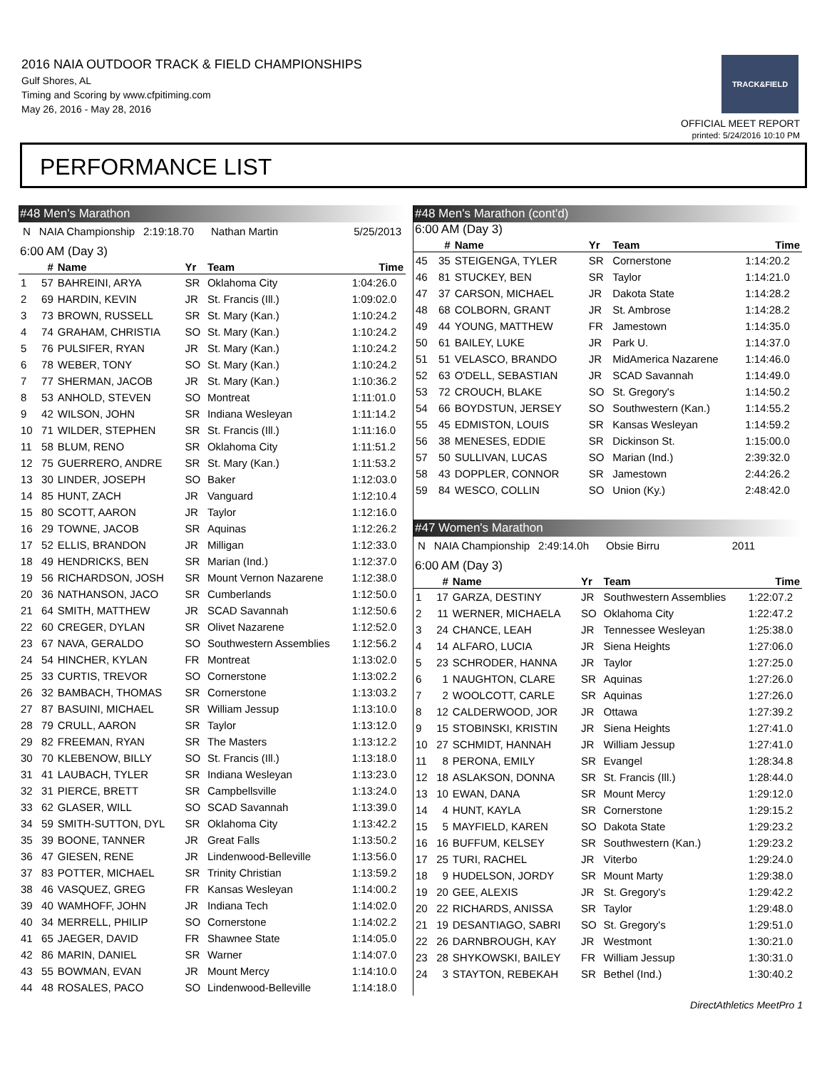2016 NAIA OUTDOOR TRACK & FIELD CHAMPIONSHIPS
Gulf Shores, AL
Timing and Scoring by www.cfpitiming.com
May 26, 2016 - May 28, 2016
TRACK&FIELD
OFFICIAL MEET REPORT
printed: 5/24/2016 10:10 PM
PERFORMANCE LIST
#48 Men's Marathon
N NAIA Championship 2:19:18.70 Nathan Martin 5/25/2013
6:00 AM (Day 3)
| | # | Name | Yr | Team | Time |
| --- | --- | --- | --- | --- | --- |
| 1 | 57 | BAHREINI, ARYA | SR | Oklahoma City | 1:04:26.0 |
| 2 | 69 | HARDIN, KEVIN | JR | St. Francis (Ill.) | 1:09:02.0 |
| 3 | 73 | BROWN, RUSSELL | SR | St. Mary (Kan.) | 1:10:24.2 |
| 4 | 74 | GRAHAM, CHRISTIA | SO | St. Mary (Kan.) | 1:10:24.2 |
| 5 | 76 | PULSIFER, RYAN | JR | St. Mary (Kan.) | 1:10:24.2 |
| 6 | 78 | WEBER, TONY | SO | St. Mary (Kan.) | 1:10:24.2 |
| 7 | 77 | SHERMAN, JACOB | JR | St. Mary (Kan.) | 1:10:36.2 |
| 8 | 53 | ANHOLD, STEVEN | SO | Montreat | 1:11:01.0 |
| 9 | 42 | WILSON, JOHN | SR | Indiana Wesleyan | 1:11:14.2 |
| 10 | 71 | WILDER, STEPHEN | SR | St. Francis (Ill.) | 1:11:16.0 |
| 11 | 58 | BLUM, RENO | SR | Oklahoma City | 1:11:51.2 |
| 12 | 75 | GUERRERO, ANDRE | SR | St. Mary (Kan.) | 1:11:53.2 |
| 13 | 30 | LINDER, JOSEPH | SO | Baker | 1:12:03.0 |
| 14 | 85 | HUNT, ZACH | JR | Vanguard | 1:12:10.4 |
| 15 | 80 | SCOTT, AARON | JR | Taylor | 1:12:16.0 |
| 16 | 29 | TOWNE, JACOB | SR | Aquinas | 1:12:26.2 |
| 17 | 52 | ELLIS, BRANDON | JR | Milligan | 1:12:33.0 |
| 18 | 49 | HENDRICKS, BEN | SR | Marian (Ind.) | 1:12:37.0 |
| 19 | 56 | RICHARDSON, JOSH | SR | Mount Vernon Nazarene | 1:12:38.0 |
| 20 | 36 | NATHANSON, JACO | SR | Cumberlands | 1:12:50.0 |
| 21 | 64 | SMITH, MATTHEW | JR | SCAD Savannah | 1:12:50.6 |
| 22 | 60 | CREGER, DYLAN | SR | Olivet Nazarene | 1:12:52.0 |
| 23 | 67 | NAVA, GERALDO | SO | Southwestern Assemblies | 1:12:56.2 |
| 24 | 54 | HINCHER, KYLAN | FR | Montreat | 1:13:02.0 |
| 25 | 33 | CURTIS, TREVOR | SO | Cornerstone | 1:13:02.2 |
| 26 | 32 | BAMBACH, THOMAS | SR | Cornerstone | 1:13:03.2 |
| 27 | 87 | BASUINI, MICHAEL | SR | William Jessup | 1:13:10.0 |
| 28 | 79 | CRULL, AARON | SR | Taylor | 1:13:12.0 |
| 29 | 82 | FREEMAN, RYAN | SR | The Masters | 1:13:12.2 |
| 30 | 70 | KLEBENOW, BILLY | SO | St. Francis (Ill.) | 1:13:18.0 |
| 31 | 41 | LAUBACH, TYLER | SR | Indiana Wesleyan | 1:13:23.0 |
| 32 | 31 | PIERCE, BRETT | SR | Campbellsville | 1:13:24.0 |
| 33 | 62 | GLASER, WILL | SO | SCAD Savannah | 1:13:39.0 |
| 34 | 59 | SMITH-SUTTON, DYL | SR | Oklahoma City | 1:13:42.2 |
| 35 | 39 | BOONE, TANNER | JR | Great Falls | 1:13:50.2 |
| 36 | 47 | GIESEN, RENE | JR | Lindenwood-Belleville | 1:13:56.0 |
| 37 | 83 | POTTER, MICHAEL | SR | Trinity Christian | 1:13:59.2 |
| 38 | 46 | VASQUEZ, GREG | FR | Kansas Wesleyan | 1:14:00.2 |
| 39 | 40 | WAMHOFF, JOHN | JR | Indiana Tech | 1:14:02.0 |
| 40 | 34 | MERRELL, PHILIP | SO | Cornerstone | 1:14:02.2 |
| 41 | 65 | JAEGER, DAVID | FR | Shawnee State | 1:14:05.0 |
| 42 | 86 | MARIN, DANIEL | SR | Warner | 1:14:07.0 |
| 43 | 55 | BOWMAN, EVAN | JR | Mount Mercy | 1:14:10.0 |
| 44 | 48 | ROSALES, PACO | SO | Lindenwood-Belleville | 1:14:18.0 |
#48 Men's Marathon (cont'd)
6:00 AM (Day 3)
| | # | Name | Yr | Team | Time |
| --- | --- | --- | --- | --- | --- |
| 45 | 35 | STEIGENGA, TYLER | SR | Cornerstone | 1:14:20.2 |
| 46 | 81 | STUCKEY, BEN | SR | Taylor | 1:14:21.0 |
| 47 | 37 | CARSON, MICHAEL | JR | Dakota State | 1:14:28.2 |
| 48 | 68 | COLBORN, GRANT | JR | St. Ambrose | 1:14:28.2 |
| 49 | 44 | YOUNG, MATTHEW | FR | Jamestown | 1:14:35.0 |
| 50 | 61 | BAILEY, LUKE | JR | Park U. | 1:14:37.0 |
| 51 | 51 | VELASCO, BRANDO | JR | MidAmerica Nazarene | 1:14:46.0 |
| 52 | 63 | O'DELL, SEBASTIAN | JR | SCAD Savannah | 1:14:49.0 |
| 53 | 72 | CROUCH, BLAKE | SO | St. Gregory's | 1:14:50.2 |
| 54 | 66 | BOYDSTUN, JERSEY | SO | Southwestern (Kan.) | 1:14:55.2 |
| 55 | 45 | EDMISTON, LOUIS | SR | Kansas Wesleyan | 1:14:59.2 |
| 56 | 38 | MENESES, EDDIE | SR | Dickinson St. | 1:15:00.0 |
| 57 | 50 | SULLIVAN, LUCAS | SO | Marian (Ind.) | 2:39:32.0 |
| 58 | 43 | DOPPLER, CONNOR | SR | Jamestown | 2:44:26.2 |
| 59 | 84 | WESCO, COLLIN | SO | Union (Ky.) | 2:48:42.0 |
#47 Women's Marathon
N NAIA Championship 2:49:14.0h Obsie Birru 2011
6:00 AM (Day 3)
| | # | Name | Yr | Team | Time |
| --- | --- | --- | --- | --- | --- |
| 1 | 17 | GARZA, DESTINY | JR | Southwestern Assemblies | 1:22:07.2 |
| 2 | 11 | WERNER, MICHAELA | SO | Oklahoma City | 1:22:47.2 |
| 3 | 24 | CHANCE, LEAH | JR | Tennessee Wesleyan | 1:25:38.0 |
| 4 | 14 | ALFARO, LUCIA | JR | Siena Heights | 1:27:06.0 |
| 5 | 23 | SCHRODER, HANNA | JR | Taylor | 1:27:25.0 |
| 6 | 1 | NAUGHTON, CLARE | SR | Aquinas | 1:27:26.0 |
| 7 | 2 | WOOLCOTT, CARLE | SR | Aquinas | 1:27:26.0 |
| 8 | 12 | CALDERWOOD, JOR | JR | Ottawa | 1:27:39.2 |
| 9 | 15 | STOBINSKI, KRISTIN | JR | Siena Heights | 1:27:41.0 |
| 10 | 27 | SCHMIDT, HANNAH | JR | William Jessup | 1:27:41.0 |
| 11 | 8 | PERONA, EMILY | SR | Evangel | 1:28:34.8 |
| 12 | 18 | ASLAKSON, DONNA | SR | St. Francis (Ill.) | 1:28:44.0 |
| 13 | 10 | EWAN, DANA | SR | Mount Mercy | 1:29:12.0 |
| 14 | 4 | HUNT, KAYLA | SR | Cornerstone | 1:29:15.2 |
| 15 | 5 | MAYFIELD, KAREN | SO | Dakota State | 1:29:23.2 |
| 16 | 16 | BUFFUM, KELSEY | SR | Southwestern (Kan.) | 1:29:23.2 |
| 17 | 25 | TURI, RACHEL | JR | Viterbo | 1:29:24.0 |
| 18 | 9 | HUDELSON, JORDY | SR | Mount Marty | 1:29:38.0 |
| 19 | 20 | GEE, ALEXIS | JR | St. Gregory's | 1:29:42.2 |
| 20 | 22 | RICHARDS, ANISSA | SR | Taylor | 1:29:48.0 |
| 21 | 19 | DESANTIAGO, SABRI | SO | St. Gregory's | 1:29:51.0 |
| 22 | 26 | DARNBROUGH, KAY | JR | Westmont | 1:30:21.0 |
| 23 | 28 | SHYKOWSKI, BAILEY | FR | William Jessup | 1:30:31.0 |
| 24 | 3 | STAYTON, REBEKAH | SR | Bethel (Ind.) | 1:30:40.2 |
DirectAthletics MeetPro 1